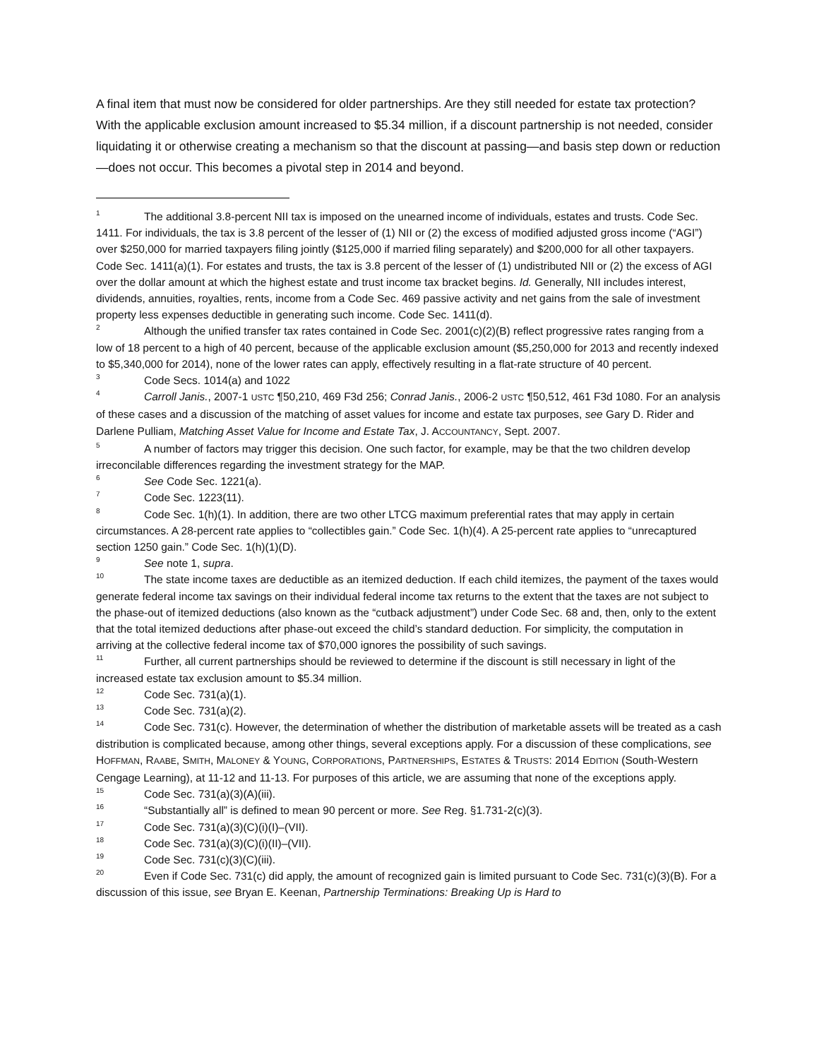A final item that must now be considered for older partnerships. Are they still needed for estate tax protection? With the applicable exclusion amount increased to $5.34 million, if a discount partnership is not needed, consider liquidating it or otherwise creating a mechanism so that the discount at passing—and basis step down or reduction—does not occur. This becomes a pivotal step in 2014 and beyond.
<sup>1</sup> The additional 3.8-percent NII tax is imposed on the unearned income of individuals, estates and trusts. Code Sec. 1411. For individuals, the tax is 3.8 percent of the lesser of (1) NII or (2) the excess of modified adjusted gross income (“AGI”) over $250,000 for married taxpayers filing jointly ($125,000 if married filing separately) and $200,000 for all other taxpayers. Code Sec. 1411(a)(1). For estates and trusts, the tax is 3.8 percent of the lesser of (1) undistributed NII or (2) the excess of AGI over the dollar amount at which the highest estate and trust income tax bracket begins. Id. Generally, NII includes interest, dividends, annuities, royalties, rents, income from a Code Sec. 469 passive activity and net gains from the sale of investment property less expenses deductible in generating such income. Code Sec. 1411(d).
<sup>2</sup> Although the unified transfer tax rates contained in Code Sec. 2001(c)(2)(B) reflect progressive rates ranging from a low of 18 percent to a high of 40 percent, because of the applicable exclusion amount ($5,250,000 for 2013 and recently indexed to $5,340,000 for 2014), none of the lower rates can apply, effectively resulting in a flat-rate structure of 40 percent.
<sup>3</sup> Code Secs. 1014(a) and 1022
<sup>4</sup> Carroll Janis., 2007-1 USTC ¶50,210, 469 F3d 256; Conrad Janis., 2006-2 USTC ¶50,512, 461 F3d 1080. For an analysis of these cases and a discussion of the matching of asset values for income and estate tax purposes, see Gary D. Rider and Darlene Pulliam, Matching Asset Value for Income and Estate Tax, J. ACCOUNTANCY, Sept. 2007.
<sup>5</sup> A number of factors may trigger this decision. One such factor, for example, may be that the two children develop irreconcilable differences regarding the investment strategy for the MAP.
<sup>6</sup> See Code Sec. 1221(a).
<sup>7</sup> Code Sec. 1223(11).
<sup>8</sup> Code Sec. 1(h)(1). In addition, there are two other LTCG maximum preferential rates that may apply in certain circumstances. A 28-percent rate applies to “collectibles gain.” Code Sec. 1(h)(4). A 25-percent rate applies to “unrecaptured section 1250 gain.” Code Sec. 1(h)(1)(D).
<sup>9</sup> See note 1, supra.
<sup>10</sup> The state income taxes are deductible as an itemized deduction. If each child itemizes, the payment of the taxes would generate federal income tax savings on their individual federal income tax returns to the extent that the taxes are not subject to the phase-out of itemized deductions (also known as the “cutback adjustment”) under Code Sec. 68 and, then, only to the extent that the total itemized deductions after phase-out exceed the child’s standard deduction. For simplicity, the computation in arriving at the collective federal income tax of $70,000 ignores the possibility of such savings.
<sup>11</sup> Further, all current partnerships should be reviewed to determine if the discount is still necessary in light of the increased estate tax exclusion amount to $5.34 million.
<sup>12</sup> Code Sec. 731(a)(1).
<sup>13</sup> Code Sec. 731(a)(2).
<sup>14</sup> Code Sec. 731(c). However, the determination of whether the distribution of marketable assets will be treated as a cash distribution is complicated because, among other things, several exceptions apply. For a discussion of these complications, see HOFFMAN, RAABE, SMITH, MALONEY & YOUNG, CORPORATIONS, PARTNERSHIPS, ESTATES & TRUSTS: 2014 EDITION (South-Western Cengage Learning), at 11-12 and 11-13. For purposes of this article, we are assuming that none of the exceptions apply.
<sup>15</sup> Code Sec. 731(a)(3)(A)(iii).
<sup>16</sup> “Substantially all” is defined to mean 90 percent or more. See Reg. §1.731-2(c)(3).
<sup>17</sup> Code Sec. 731(a)(3)(C)(i)(I)–(VII).
<sup>18</sup> Code Sec. 731(a)(3)(C)(i)(II)–(VII).
<sup>19</sup> Code Sec. 731(c)(3)(C)(iii).
<sup>20</sup> Even if Code Sec. 731(c) did apply, the amount of recognized gain is limited pursuant to Code Sec. 731(c)(3)(B). For a discussion of this issue, see Bryan E. Keenan, Partnership Terminations: Breaking Up is Hard to